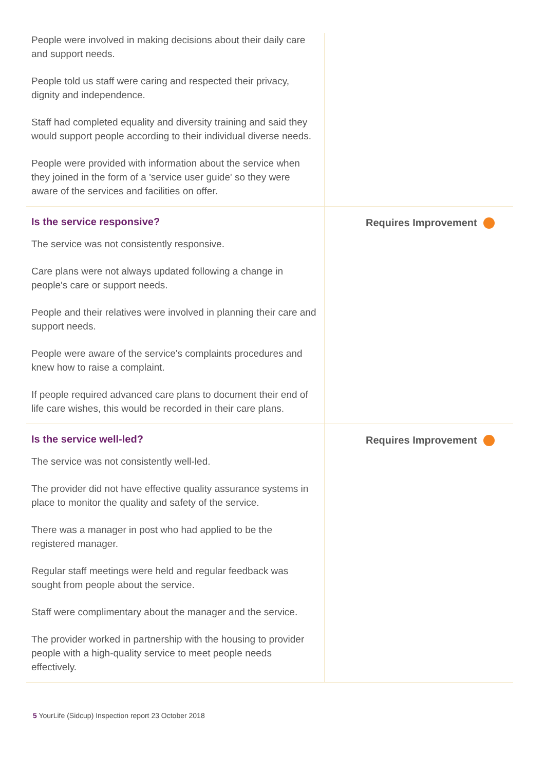People were involved in making decisions about their daily care and support needs.
People told us staff were caring and respected their privacy, dignity and independence.
Staff had completed equality and diversity training and said they would support people according to their individual diverse needs.
People were provided with information about the service when they joined in the form of a 'service user guide' so they were aware of the services and facilities on offer.
Is the service responsive?
The service was not consistently responsive.
Care plans were not always updated following a change in people's care or support needs.
People and their relatives were involved in planning their care and support needs.
People were aware of the service's complaints procedures and knew how to raise a complaint.
If people required advanced care plans to document their end of life care wishes, this would be recorded in their care plans.
Requires Improvement
Is the service well-led?
The service was not consistently well-led.
The provider did not have effective quality assurance systems in place to monitor the quality and safety of the service.
There was a manager in post who had applied to be the registered manager.
Regular staff meetings were held and regular feedback was sought from people about the service.
Staff were complimentary about the manager and the service.
The provider worked in partnership with the housing to provider people with a high-quality service to meet people needs effectively.
Requires Improvement
5 YourLife (Sidcup) Inspection report 23 October 2018